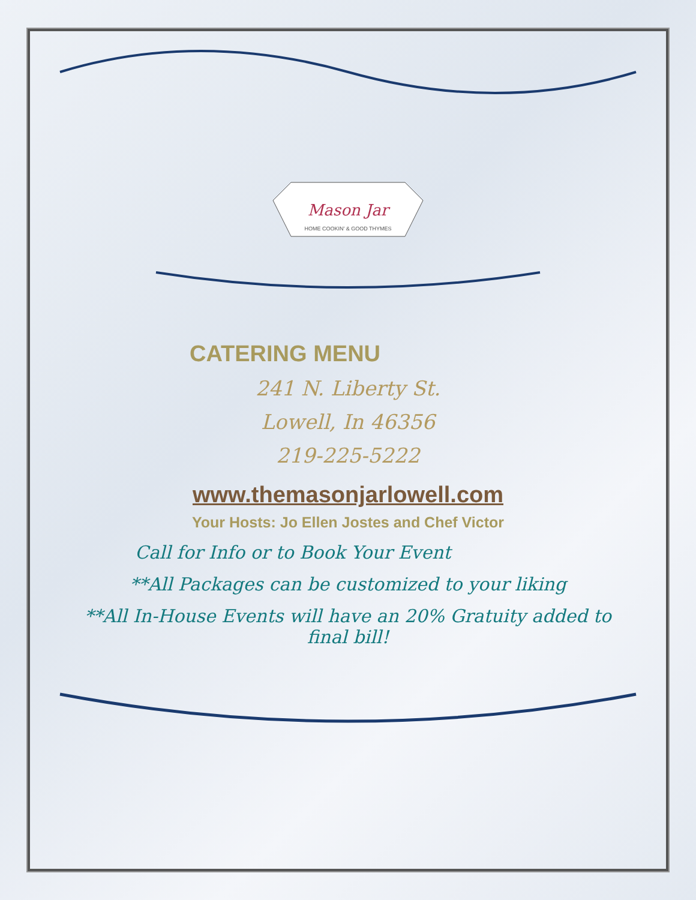Mason Jar
HOME COOKIN' & GOOD THYMES
CATERING MENU
241 N. Liberty St.
Lowell, In 46356
219-225-5222
www.themasonjarlowell.com
Your Hosts: Jo Ellen Jostes and Chef Victor
Call for Info or to Book Your Event
**All Packages can be customized to your liking
**All In-House Events will have an 20% Gratuity added to
final bill!